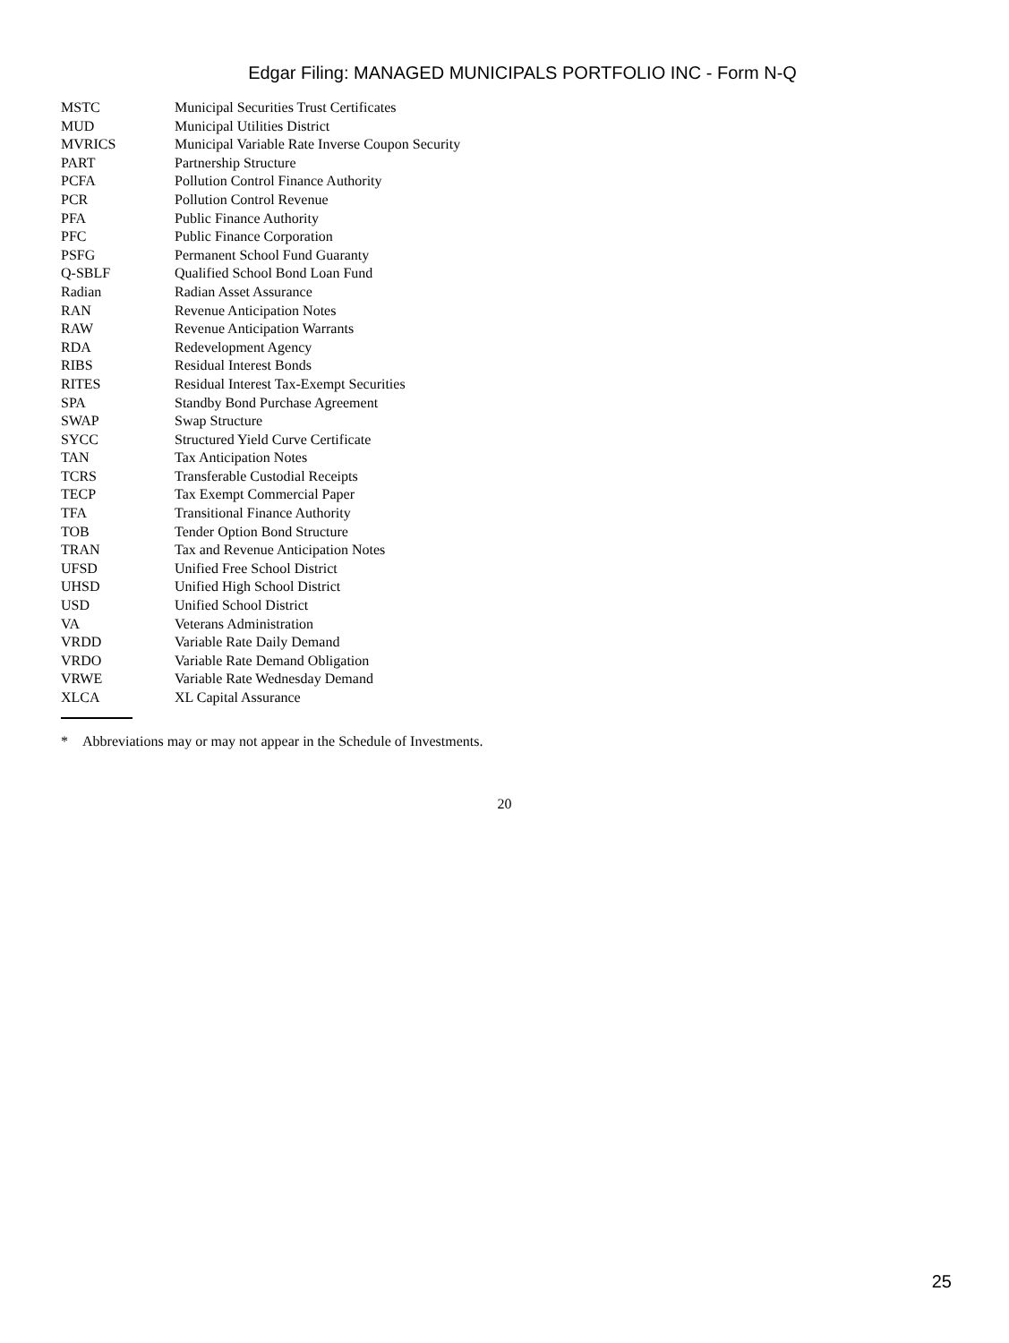Edgar Filing: MANAGED MUNICIPALS PORTFOLIO INC - Form N-Q
| MSTC | Municipal Securities Trust Certificates |
| MUD | Municipal Utilities District |
| MVRICS | Municipal Variable Rate Inverse Coupon Security |
| PART | Partnership Structure |
| PCFA | Pollution Control Finance Authority |
| PCR | Pollution Control Revenue |
| PFA | Public Finance Authority |
| PFC | Public Finance Corporation |
| PSFG | Permanent School Fund Guaranty |
| Q-SBLF | Qualified School Bond Loan Fund |
| Radian | Radian Asset Assurance |
| RAN | Revenue Anticipation Notes |
| RAW | Revenue Anticipation Warrants |
| RDA | Redevelopment Agency |
| RIBS | Residual Interest Bonds |
| RITES | Residual Interest Tax-Exempt Securities |
| SPA | Standby Bond Purchase Agreement |
| SWAP | Swap Structure |
| SYCC | Structured Yield Curve Certificate |
| TAN | Tax Anticipation Notes |
| TCRS | Transferable Custodial Receipts |
| TECP | Tax Exempt Commercial Paper |
| TFA | Transitional Finance Authority |
| TOB | Tender Option Bond Structure |
| TRAN | Tax and Revenue Anticipation Notes |
| UFSD | Unified Free School District |
| UHSD | Unified High School District |
| USD | Unified School District |
| VA | Veterans Administration |
| VRDD | Variable Rate Daily Demand |
| VRDO | Variable Rate Demand Obligation |
| VRWE | Variable Rate Wednesday Demand |
| XLCA | XL Capital Assurance |
* Abbreviations may or may not appear in the Schedule of Investments.
20
25